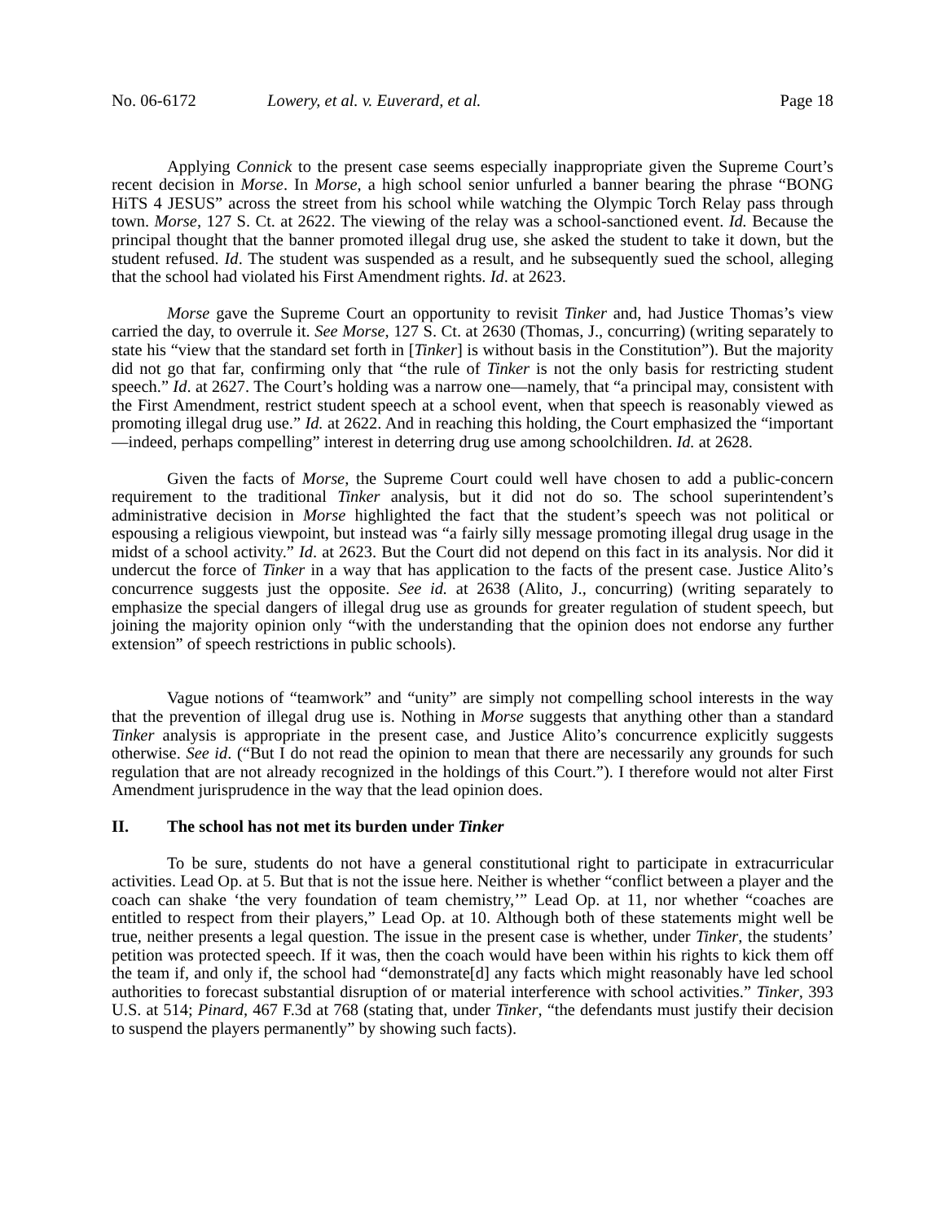No. 06-6172 Lowery, et al. v. Euverard, et al. Page 18
Applying Connick to the present case seems especially inappropriate given the Supreme Court’s recent decision in Morse. In Morse, a high school senior unfurled a banner bearing the phrase “BONG HiTS 4 JESUS” across the street from his school while watching the Olympic Torch Relay pass through town. Morse, 127 S. Ct. at 2622. The viewing of the relay was a school-sanctioned event. Id. Because the principal thought that the banner promoted illegal drug use, she asked the student to take it down, but the student refused. Id. The student was suspended as a result, and he subsequently sued the school, alleging that the school had violated his First Amendment rights. Id. at 2623.
Morse gave the Supreme Court an opportunity to revisit Tinker and, had Justice Thomas’s view carried the day, to overrule it. See Morse, 127 S. Ct. at 2630 (Thomas, J., concurring) (writing separately to state his “view that the standard set forth in [Tinker] is without basis in the Constitution”). But the majority did not go that far, confirming only that “the rule of Tinker is not the only basis for restricting student speech.” Id. at 2627. The Court’s holding was a narrow one—namely, that “a principal may, consistent with the First Amendment, restrict student speech at a school event, when that speech is reasonably viewed as promoting illegal drug use.” Id. at 2622. And in reaching this holding, the Court emphasized the “important—indeed, perhaps compelling” interest in deterring drug use among schoolchildren. Id. at 2628.
Given the facts of Morse, the Supreme Court could well have chosen to add a public-concern requirement to the traditional Tinker analysis, but it did not do so. The school superintendent’s administrative decision in Morse highlighted the fact that the student’s speech was not political or espousing a religious viewpoint, but instead was “a fairly silly message promoting illegal drug usage in the midst of a school activity.” Id. at 2623. But the Court did not depend on this fact in its analysis. Nor did it undercut the force of Tinker in a way that has application to the facts of the present case. Justice Alito’s concurrence suggests just the opposite. See id. at 2638 (Alito, J., concurring) (writing separately to emphasize the special dangers of illegal drug use as grounds for greater regulation of student speech, but joining the majority opinion only “with the understanding that the opinion does not endorse any further extension” of speech restrictions in public schools).
Vague notions of “teamwork” and “unity” are simply not compelling school interests in the way that the prevention of illegal drug use is. Nothing in Morse suggests that anything other than a standard Tinker analysis is appropriate in the present case, and Justice Alito’s concurrence explicitly suggests otherwise. See id. (“But I do not read the opinion to mean that there are necessarily any grounds for such regulation that are not already recognized in the holdings of this Court.”). I therefore would not alter First Amendment jurisprudence in the way that the lead opinion does.
II. The school has not met its burden under Tinker
To be sure, students do not have a general constitutional right to participate in extracurricular activities. Lead Op. at 5. But that is not the issue here. Neither is whether “conflict between a player and the coach can shake ‘the very foundation of team chemistry,’” Lead Op. at 11, nor whether “coaches are entitled to respect from their players,” Lead Op. at 10. Although both of these statements might well be true, neither presents a legal question. The issue in the present case is whether, under Tinker, the students’ petition was protected speech. If it was, then the coach would have been within his rights to kick them off the team if, and only if, the school had “demonstrate[d] any facts which might reasonably have led school authorities to forecast substantial disruption of or material interference with school activities.” Tinker, 393 U.S. at 514; Pinard, 467 F.3d at 768 (stating that, under Tinker, “the defendants must justify their decision to suspend the players permanently” by showing such facts).